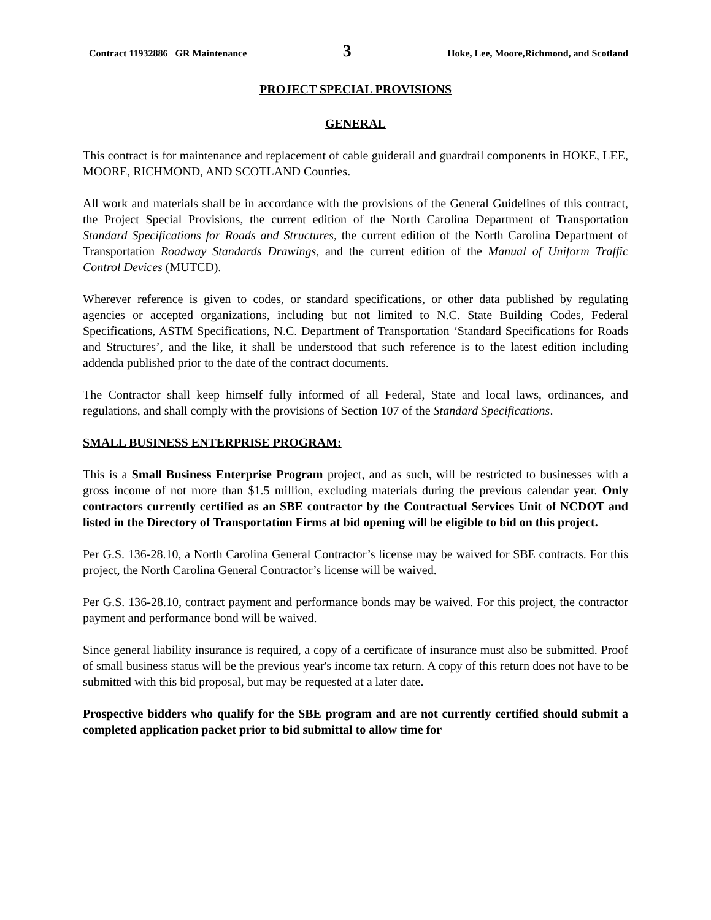Contract 11932886 GR Maintenance 3 Hoke, Lee, Moore,Richmond, and Scotland
PROJECT SPECIAL PROVISIONS
GENERAL
This contract is for maintenance and replacement of cable guiderail and guardrail components in HOKE, LEE, MOORE, RICHMOND, AND SCOTLAND Counties.
All work and materials shall be in accordance with the provisions of the General Guidelines of this contract, the Project Special Provisions, the current edition of the North Carolina Department of Transportation Standard Specifications for Roads and Structures, the current edition of the North Carolina Department of Transportation Roadway Standards Drawings, and the current edition of the Manual of Uniform Traffic Control Devices (MUTCD).
Wherever reference is given to codes, or standard specifications, or other data published by regulating agencies or accepted organizations, including but not limited to N.C. State Building Codes, Federal Specifications, ASTM Specifications, N.C. Department of Transportation ‘Standard Specifications for Roads and Structures’, and the like, it shall be understood that such reference is to the latest edition including addenda published prior to the date of the contract documents.
The Contractor shall keep himself fully informed of all Federal, State and local laws, ordinances, and regulations, and shall comply with the provisions of Section 107 of the Standard Specifications.
SMALL BUSINESS ENTERPRISE PROGRAM:
This is a Small Business Enterprise Program project, and as such, will be restricted to businesses with a gross income of not more than $1.5 million, excluding materials during the previous calendar year. Only contractors currently certified as an SBE contractor by the Contractual Services Unit of NCDOT and listed in the Directory of Transportation Firms at bid opening will be eligible to bid on this project.
Per G.S. 136-28.10, a North Carolina General Contractor’s license may be waived for SBE contracts. For this project, the North Carolina General Contractor’s license will be waived.
Per G.S. 136-28.10, contract payment and performance bonds may be waived. For this project, the contractor payment and performance bond will be waived.
Since general liability insurance is required, a copy of a certificate of insurance must also be submitted. Proof of small business status will be the previous year's income tax return. A copy of this return does not have to be submitted with this bid proposal, but may be requested at a later date.
Prospective bidders who qualify for the SBE program and are not currently certified should submit a completed application packet prior to bid submittal to allow time for